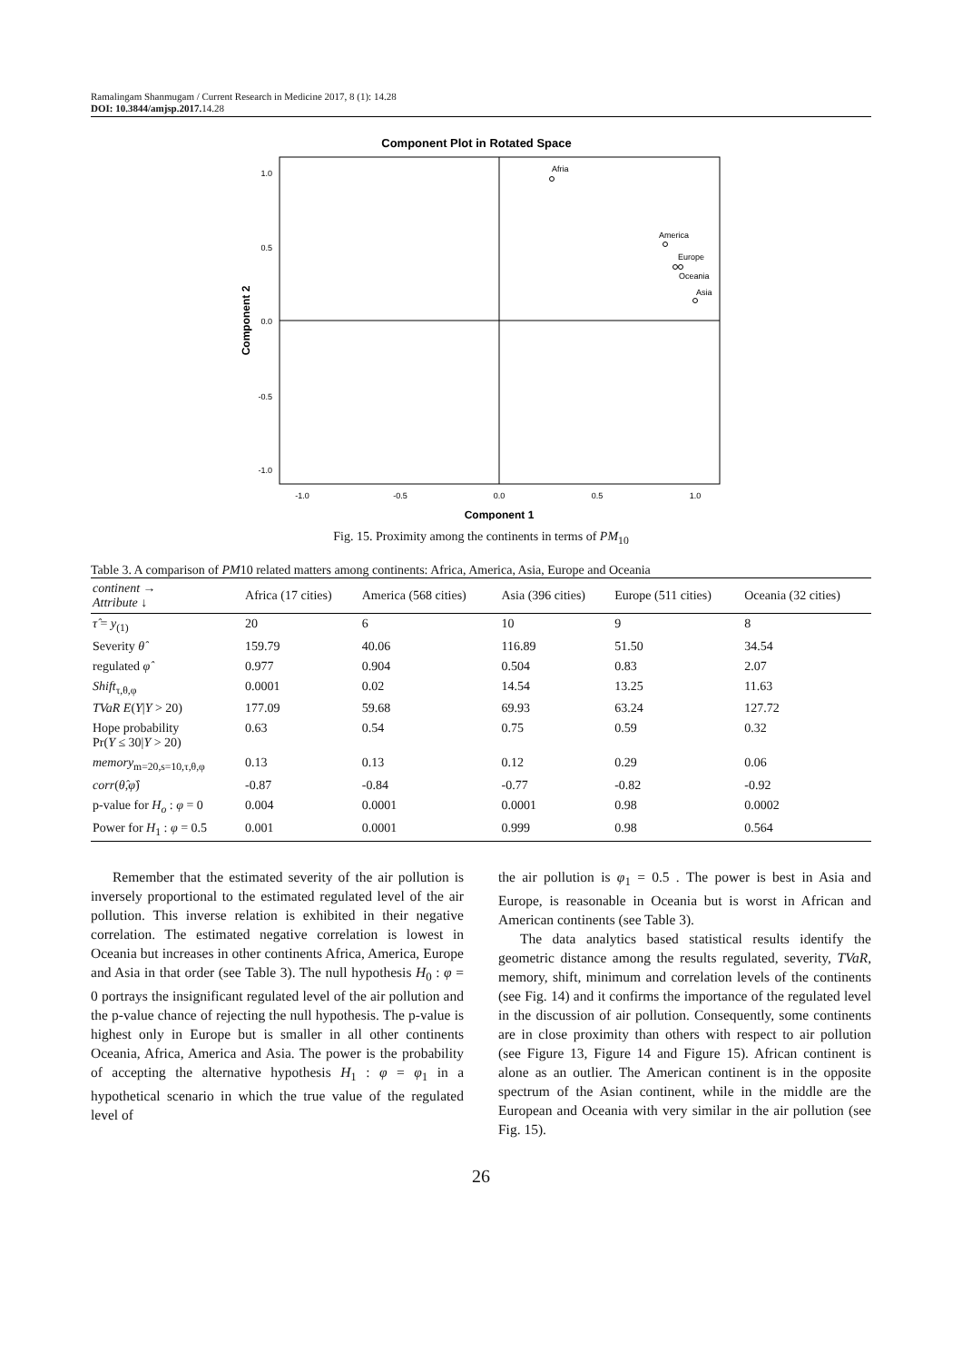Ramalingam Shanmugam / Current Research in Medicine 2017, 8 (1): 14.28
DOI: 10.3844/amjsp.2017. 14.28
Component Plot in Rotated Space
1.0
0.5
0.0
-0.5
-1.0
-1.0
-0.5
0.0
0.5
1.0
Component 1
Component 2
Afria
America
Europe
Oceania
Asia
Fig. 15. Proximity among the continents in terms of PM<sub>10</sub>
Table 3. A comparison of PM10 related matters among continents: Africa, America, Asia, Europe and Oceania
| continent → Attribute ↓ | Africa (17 cities) | America (568 cities) | Asia (396 cities) | Europe (511 cities) | Oceania (32 cities) |
| --- | --- | --- | --- | --- | --- |
| τ̂ = y<sub>(1)</sub> | 20 | 6 | 10 | 9 | 8 |
| Severity θ̂ | 159.79 | 40.06 | 116.89 | 51.50 | 34.54 |
| regulated φ̂ | 0.977 | 0.904 | 0.504 | 0.83 | 2.07 |
| Shift<sub>τ,θ,φ</sub> | 0.0001 | 0.02 | 14.54 | 13.25 | 11.63 |
| TVaR E ( Y / Y > 20) | 177.09 | 59.68 | 69.93 | 63.24 | 127.72 |
| Hope probability Pr( Y ≤ 30/ Y > 20) | 0.63 | 0.54 | 0.75 | 0.59 | 0.32 |
| memory<sub>m=20,s=10,τ,θ,φ</sub> | 0.13 | 0.13 | 0.12 | 0.29 | 0.06 |
| corr ( θ̂ , φ̂ ) | -0.87 | -0.84 | -0.77 | -0.82 | -0.92 |
| p-value for H<sub>o</sub> : φ = 0 | 0.004 | 0.0001 | 0.0001 | 0.98 | 0.0002 |
| Power for H<sub>1</sub> : φ = 0.5 | 0.001 | 0.0001 | 0.999 | 0.98 | 0.564 |
Remember that the estimated severity of the air pollution is inversely proportional to the estimated regulated level of the air pollution. This inverse relation is exhibited in their negative correlation. The estimated negative correlation is lowest in Oceania but increases in other continents Africa, America, Europe and Asia in that order (see Table 3). The null hypothesis H<sub>0</sub> : φ = 0 portrays the insignificant regulated level of the air pollution and the p-value chance of rejecting the null hypothesis. The p-value is highest only in Europe but is smaller in all other continents Oceania, Africa, America and Asia. The power is the probability of accepting the alternative hypothesis H<sub>1</sub> : φ = φ<sub>1</sub> in a hypothetical scenario in which the true value of the regulated level of
the air pollution is φ<sub>1</sub> = 0.5 . The power is best in Asia and Europe, is reasonable in Oceania but is worst in African and American continents (see Table 3).
The data analytics based statistical results identify the geometric distance among the results regulated, severity, TVaR, memory, shift, minimum and correlation levels of the continents (see Fig. 14) and it confirms the importance of the regulated level in the discussion of air pollution. Consequently, some continents are in close proximity than others with respect to air pollution (see Figure 13, Figure 14 and Figure 15). African continent is alone as an outlier. The American continent is in the opposite spectrum of the Asian continent, while in the middle are the European and Oceania with very similar in the air pollution (see Fig. 15).
26